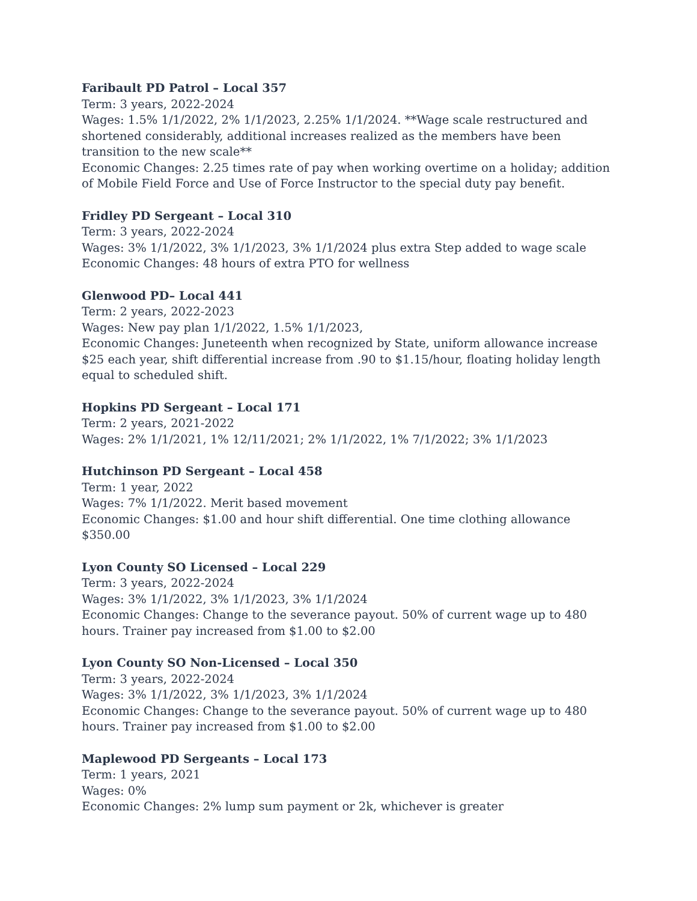Faribault PD Patrol – Local 357
Term: 3 years, 2022-2024
Wages: 1.5% 1/1/2022, 2% 1/1/2023, 2.25% 1/1/2024. **Wage scale restructured and shortened considerably, additional increases realized as the members have been transition to the new scale**
Economic Changes: 2.25 times rate of pay when working overtime on a holiday; addition of Mobile Field Force and Use of Force Instructor to the special duty pay benefit.
Fridley PD Sergeant – Local 310
Term: 3 years, 2022-2024
Wages: 3% 1/1/2022, 3% 1/1/2023, 3% 1/1/2024 plus extra Step added to wage scale
Economic Changes: 48 hours of extra PTO for wellness
Glenwood PD– Local 441
Term: 2 years, 2022-2023
Wages: New pay plan 1/1/2022, 1.5% 1/1/2023,
Economic Changes: Juneteenth when recognized by State, uniform allowance increase $25 each year, shift differential increase from .90 to $1.15/hour, floating holiday length equal to scheduled shift.
Hopkins PD Sergeant – Local 171
Term: 2 years, 2021-2022
Wages: 2% 1/1/2021, 1% 12/11/2021; 2% 1/1/2022, 1% 7/1/2022; 3% 1/1/2023
Hutchinson PD Sergeant – Local 458
Term: 1 year, 2022
Wages: 7% 1/1/2022. Merit based movement
Economic Changes: $1.00 and hour shift differential. One time clothing allowance $350.00
Lyon County SO Licensed – Local 229
Term: 3 years, 2022-2024
Wages: 3% 1/1/2022, 3% 1/1/2023, 3% 1/1/2024
Economic Changes: Change to the severance payout. 50% of current wage up to 480 hours. Trainer pay increased from $1.00 to $2.00
Lyon County SO Non-Licensed – Local 350
Term: 3 years, 2022-2024
Wages: 3% 1/1/2022, 3% 1/1/2023, 3% 1/1/2024
Economic Changes: Change to the severance payout. 50% of current wage up to 480 hours. Trainer pay increased from $1.00 to $2.00
Maplewood PD Sergeants – Local 173
Term: 1 years, 2021
Wages: 0%
Economic Changes: 2% lump sum payment or 2k, whichever is greater